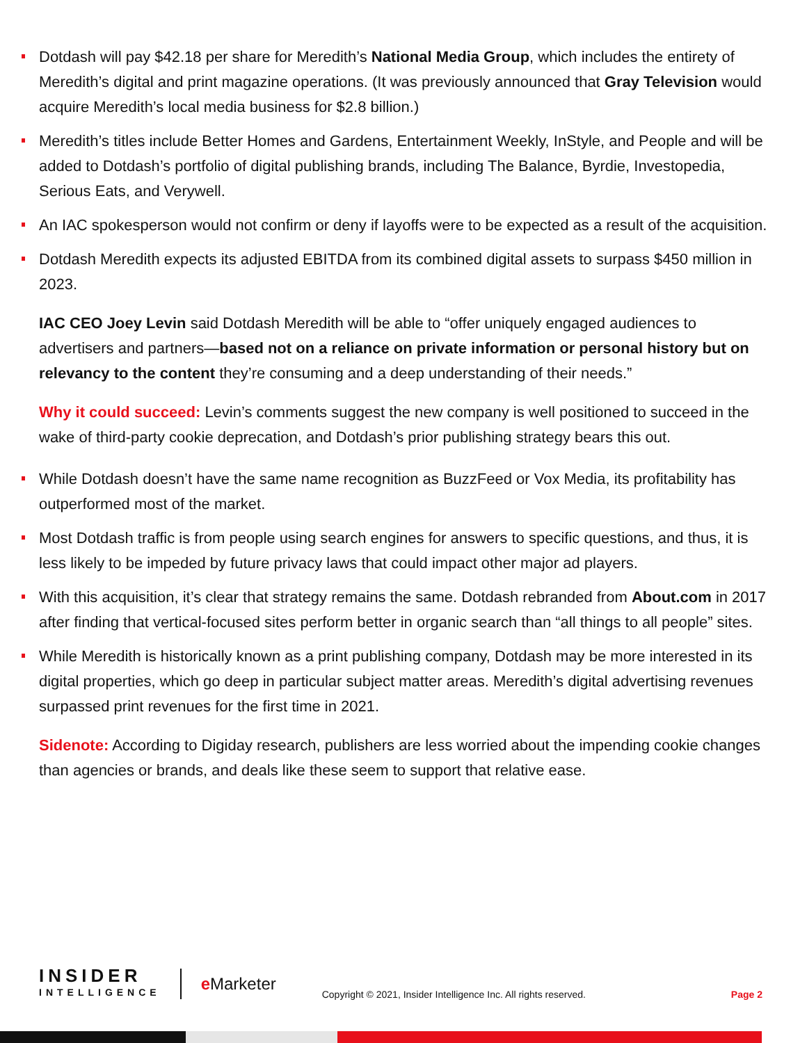Dotdash will pay $42.18 per share for Meredith’s National Media Group, which includes the entirety of Meredith’s digital and print magazine operations. (It was previously announced that Gray Television would acquire Meredith’s local media business for $2.8 billion.)
Meredith’s titles include Better Homes and Gardens, Entertainment Weekly, InStyle, and People and will be added to Dotdash’s portfolio of digital publishing brands, including The Balance, Byrdie, Investopedia, Serious Eats, and Verywell.
An IAC spokesperson would not confirm or deny if layoffs were to be expected as a result of the acquisition.
Dotdash Meredith expects its adjusted EBITDA from its combined digital assets to surpass $450 million in 2023.
IAC CEO Joey Levin said Dotdash Meredith will be able to “offer uniquely engaged audiences to advertisers and partners—based not on a reliance on private information or personal history but on relevancy to the content they’re consuming and a deep understanding of their needs.”
Why it could succeed: Levin’s comments suggest the new company is well positioned to succeed in the wake of third-party cookie deprecation, and Dotdash’s prior publishing strategy bears this out.
While Dotdash doesn’t have the same name recognition as BuzzFeed or Vox Media, its profitability has outperformed most of the market.
Most Dotdash traffic is from people using search engines for answers to specific questions, and thus, it is less likely to be impeded by future privacy laws that could impact other major ad players.
With this acquisition, it’s clear that strategy remains the same. Dotdash rebranded from About.com in 2017 after finding that vertical-focused sites perform better in organic search than “all things to all people” sites.
While Meredith is historically known as a print publishing company, Dotdash may be more interested in its digital properties, which go deep in particular subject matter areas. Meredith’s digital advertising revenues surpassed print revenues for the first time in 2021.
Sidenote: According to Digiday research, publishers are less worried about the impending cookie changes than agencies or brands, and deals like these seem to support that relative ease.
INSIDER
INTELLIGENCE
e Marketer
Copyright © 2021, Insider Intelligence Inc. All rights reserved.
Page 2